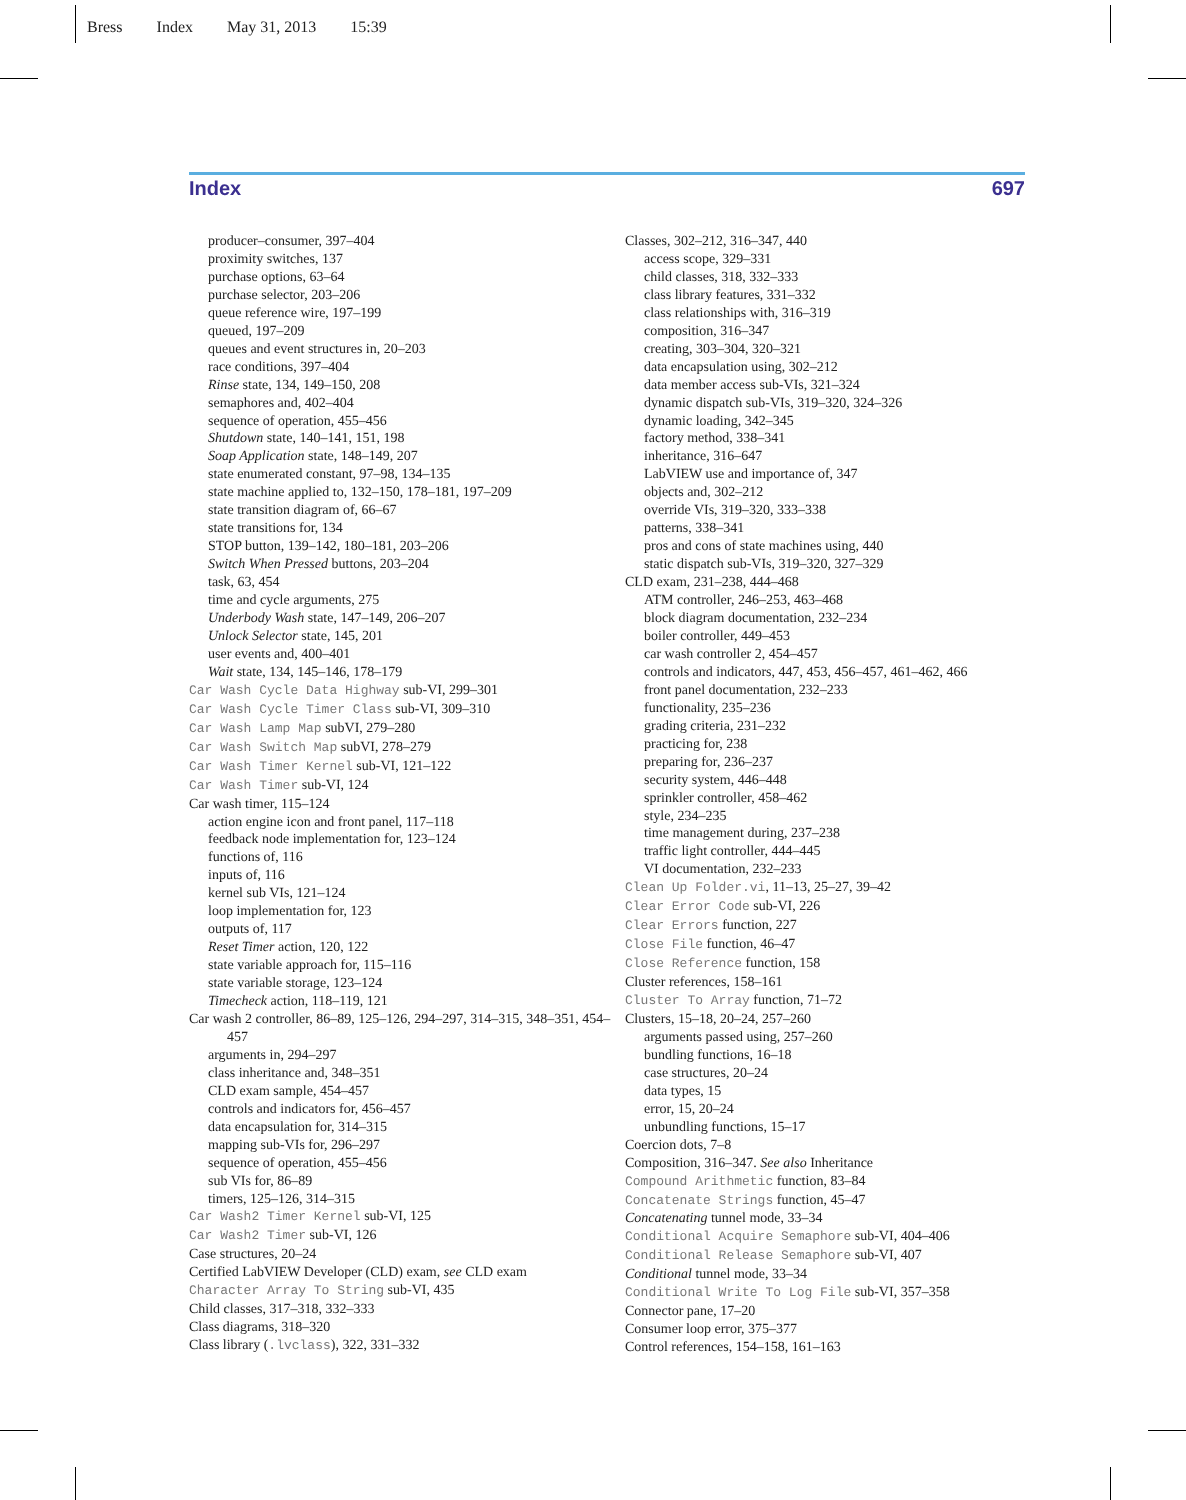Bress Index May 31, 2013 15:39
Index 697
producer–consumer, 397–404
proximity switches, 137
purchase options, 63–64
purchase selector, 203–206
queue reference wire, 197–199
queued, 197–209
queues and event structures in, 20–203
race conditions, 397–404
Rinse state, 134, 149–150, 208
semaphores and, 402–404
sequence of operation, 455–456
Shutdown state, 140–141, 151, 198
Soap Application state, 148–149, 207
state enumerated constant, 97–98, 134–135
state machine applied to, 132–150, 178–181, 197–209
state transition diagram of, 66–67
state transitions for, 134
STOP button, 139–142, 180–181, 203–206
Switch When Pressed buttons, 203–204
task, 63, 454
time and cycle arguments, 275
Underbody Wash state, 147–149, 206–207
Unlock Selector state, 145, 201
user events and, 400–401
Wait state, 134, 145–146, 178–179
Car Wash Cycle Data Highway sub-VI, 299–301
Car Wash Cycle Timer Class sub-VI, 309–310
Car Wash Lamp Map subVI, 279–280
Car Wash Switch Map subVI, 278–279
Car Wash Timer Kernel sub-VI, 121–122
Car Wash Timer sub-VI, 124
Car wash timer, 115–124
action engine icon and front panel, 117–118
feedback node implementation for, 123–124
functions of, 116
inputs of, 116
kernel sub VIs, 121–124
loop implementation for, 123
outputs of, 117
Reset Timer action, 120, 122
state variable approach for, 115–116
state variable storage, 123–124
Timecheck action, 118–119, 121
Car wash 2 controller, 86–89, 125–126, 294–297, 314–315, 348–351, 454–457
arguments in, 294–297
class inheritance and, 348–351
CLD exam sample, 454–457
controls and indicators for, 456–457
data encapsulation for, 314–315
mapping sub-VIs for, 296–297
sequence of operation, 455–456
sub VIs for, 86–89
timers, 125–126, 314–315
Car Wash2 Timer Kernel sub-VI, 125
Car Wash2 Timer sub-VI, 126
Case structures, 20–24
Certified LabVIEW Developer (CLD) exam, see CLD exam
Character Array To String sub-VI, 435
Child classes, 317–318, 332–333
Class diagrams, 318–320
Class library (.lvclass), 322, 331–332
Classes, 302–212, 316–347, 440
access scope, 329–331
child classes, 318, 332–333
class library features, 331–332
class relationships with, 316–319
composition, 316–347
creating, 303–304, 320–321
data encapsulation using, 302–212
data member access sub-VIs, 321–324
dynamic dispatch sub-VIs, 319–320, 324–326
dynamic loading, 342–345
factory method, 338–341
inheritance, 316–647
LabVIEW use and importance of, 347
objects and, 302–212
override VIs, 319–320, 333–338
patterns, 338–341
pros and cons of state machines using, 440
static dispatch sub-VIs, 319–320, 327–329
CLD exam, 231–238, 444–468
ATM controller, 246–253, 463–468
block diagram documentation, 232–234
boiler controller, 449–453
car wash controller 2, 454–457
controls and indicators, 447, 453, 456–457, 461–462, 466
front panel documentation, 232–233
functionality, 235–236
grading criteria, 231–232
practicing for, 238
preparing for, 236–237
security system, 446–448
sprinkler controller, 458–462
style, 234–235
time management during, 237–238
traffic light controller, 444–445
VI documentation, 232–233
Clean Up Folder.vi, 11–13, 25–27, 39–42
Clear Error Code sub-VI, 226
Clear Errors function, 227
Close File function, 46–47
Close Reference function, 158
Cluster references, 158–161
Cluster To Array function, 71–72
Clusters, 15–18, 20–24, 257–260
arguments passed using, 257–260
bundling functions, 16–18
case structures, 20–24
data types, 15
error, 15, 20–24
unbundling functions, 15–17
Coercion dots, 7–8
Composition, 316–347. See also Inheritance
Compound Arithmetic function, 83–84
Concatenate Strings function, 45–47
Concatenating tunnel mode, 33–34
Conditional Acquire Semaphore sub-VI, 404–406
Conditional Release Semaphore sub-VI, 407
Conditional tunnel mode, 33–34
Conditional Write To Log File sub-VI, 357–358
Connector pane, 17–20
Consumer loop error, 375–377
Control references, 154–158, 161–163